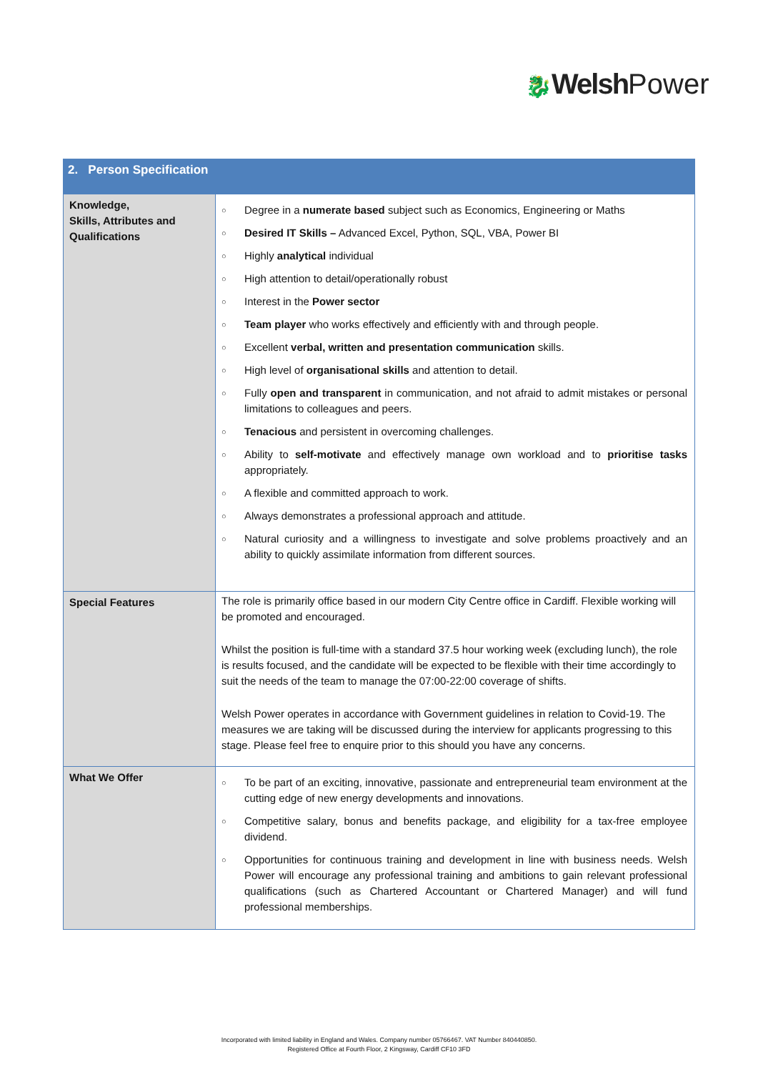🐉Welsh Power
| 2. Person Specification | |
| --- | --- |
| Knowledge, Skills, Attributes and Qualifications | ○ Degree in a numerate based subject such as Economics, Engineering or Maths ○ Desired IT Skills – Advanced Excel, Python, SQL, VBA, Power BI ○ Highly analytical individual ○ High attention to detail/operationally robust ○ Interest in the Power sector ○ Team player who works effectively and efficiently with and through people. ○ Excellent verbal, written and presentation communication skills. ○ High level of organisational skills and attention to detail. ○ Fully open and transparent in communication, and not afraid to admit mistakes or personal limitations to colleagues and peers. ○ Tenacious and persistent in overcoming challenges. ○ Ability to self-motivate and effectively manage own workload and to prioritise tasks appropriately. ○ A flexible and committed approach to work. ○ Always demonstrates a professional approach and attitude. ○ Natural curiosity and a willingness to investigate and solve problems proactively and an ability to quickly assimilate information from different sources. |
| Special Features | The role is primarily office based in our modern City Centre office in Cardiff. Flexible working will be promoted and encouraged. Whilst the position is full-time with a standard 37.5 hour working week (excluding lunch), the role is results focused, and the candidate will be expected to be flexible with their time accordingly to suit the needs of the team to manage the 07:00-22:00 coverage of shifts. Welsh Power operates in accordance with Government guidelines in relation to Covid-19. The measures we are taking will be discussed during the interview for applicants progressing to this stage. Please feel free to enquire prior to this should you have any concerns. |
| What We Offer | ○ To be part of an exciting, innovative, passionate and entrepreneurial team environment at the cutting edge of new energy developments and innovations. ○ Competitive salary, bonus and benefits package, and eligibility for a tax-free employee dividend. ○ Opportunities for continuous training and development in line with business needs. Welsh Power will encourage any professional training and ambitions to gain relevant professional qualifications (such as Chartered Accountant or Chartered Manager) and will fund professional memberships. |
Incorporated with limited liability in England and Wales. Company number 05766467. VAT Number 840440850.
Registered Office at Fourth Floor, 2 Kingsway, Cardiff CF10 3FD